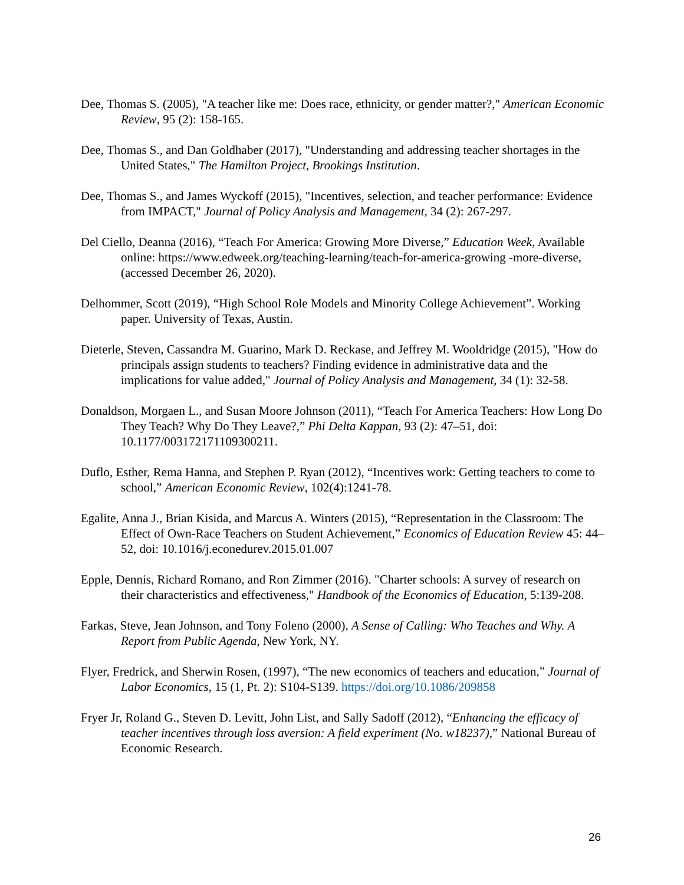Dee, Thomas S. (2005), "A teacher like me: Does race, ethnicity, or gender matter?," American Economic Review, 95 (2): 158-165.
Dee, Thomas S., and Dan Goldhaber (2017), "Understanding and addressing teacher shortages in the United States," The Hamilton Project, Brookings Institution.
Dee, Thomas S., and James Wyckoff (2015), "Incentives, selection, and teacher performance: Evidence from IMPACT," Journal of Policy Analysis and Management, 34 (2): 267-297.
Del Ciello, Deanna (2016), “Teach For America: Growing More Diverse,” Education Week, Available online: https://www.edweek.org/teaching-learning/teach-for-america-growing -more-diverse, (accessed December 26, 2020).
Delhommer, Scott (2019), “High School Role Models and Minority College Achievement”. Working paper. University of Texas, Austin.
Dieterle, Steven, Cassandra M. Guarino, Mark D. Reckase, and Jeffrey M. Wooldridge (2015), "How do principals assign students to teachers? Finding evidence in administrative data and the implications for value added," Journal of Policy Analysis and Management, 34 (1): 32-58.
Donaldson, Morgaen L., and Susan Moore Johnson (2011), “Teach For America Teachers: How Long Do They Teach? Why Do They Leave?,” Phi Delta Kappan, 93 (2): 47–51, doi: 10.1177/003172171109300211.
Duflo, Esther, Rema Hanna, and Stephen P. Ryan (2012), “Incentives work: Getting teachers to come to school,” American Economic Review, 102(4):1241-78.
Egalite, Anna J., Brian Kisida, and Marcus A. Winters (2015), “Representation in the Classroom: The Effect of Own-Race Teachers on Student Achievement,” Economics of Education Review 45: 44–52, doi: 10.1016/j.econedurev.2015.01.007
Epple, Dennis, Richard Romano, and Ron Zimmer (2016). "Charter schools: A survey of research on their characteristics and effectiveness," Handbook of the Economics of Education, 5:139-208.
Farkas, Steve, Jean Johnson, and Tony Foleno (2000), A Sense of Calling: Who Teaches and Why. A Report from Public Agenda, New York, NY.
Flyer, Fredrick, and Sherwin Rosen, (1997), “The new economics of teachers and education,” Journal of Labor Economics, 15 (1, Pt. 2): S104-S139. https://doi.org/10.1086/209858
Fryer Jr, Roland G., Steven D. Levitt, John List, and Sally Sadoff (2012), “Enhancing the efficacy of teacher incentives through loss aversion: A field experiment (No. w18237),” National Bureau of Economic Research.
26